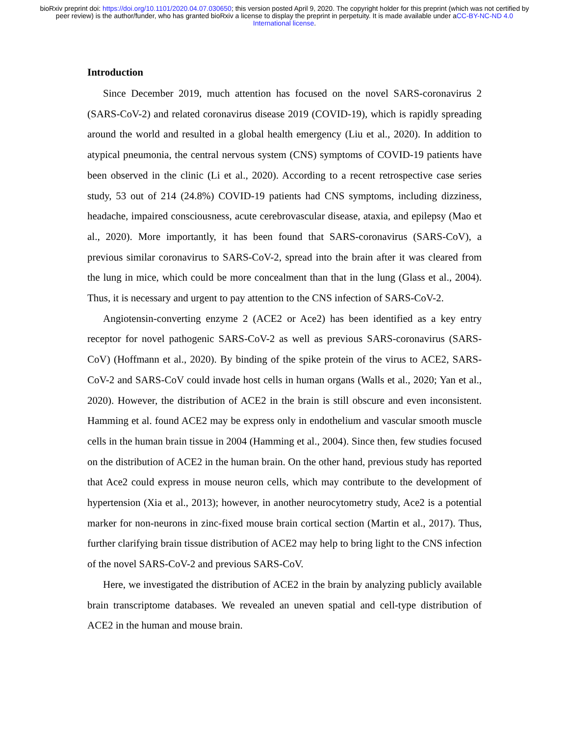bioRxiv preprint doi: https://doi.org/10.1101/2020.04.07.030650; this version posted April 9, 2020. The copyright holder for this preprint (which was not certified by peer review) is the author/funder, who has granted bioRxiv a license to display the preprint in perpetuity. It is made available under aCC-BY-NC-ND 4.0 International license.
Introduction
Since December 2019, much attention has focused on the novel SARS-coronavirus 2 (SARS-CoV-2) and related coronavirus disease 2019 (COVID-19), which is rapidly spreading around the world and resulted in a global health emergency (Liu et al., 2020). In addition to atypical pneumonia, the central nervous system (CNS) symptoms of COVID-19 patients have been observed in the clinic (Li et al., 2020). According to a recent retrospective case series study, 53 out of 214 (24.8%) COVID-19 patients had CNS symptoms, including dizziness, headache, impaired consciousness, acute cerebrovascular disease, ataxia, and epilepsy (Mao et al., 2020). More importantly, it has been found that SARS-coronavirus (SARS-CoV), a previous similar coronavirus to SARS-CoV-2, spread into the brain after it was cleared from the lung in mice, which could be more concealment than that in the lung (Glass et al., 2004). Thus, it is necessary and urgent to pay attention to the CNS infection of SARS-CoV-2.
Angiotensin-converting enzyme 2 (ACE2 or Ace2) has been identified as a key entry receptor for novel pathogenic SARS-CoV-2 as well as previous SARS-coronavirus (SARS-CoV) (Hoffmann et al., 2020). By binding of the spike protein of the virus to ACE2, SARS-CoV-2 and SARS-CoV could invade host cells in human organs (Walls et al., 2020; Yan et al., 2020). However, the distribution of ACE2 in the brain is still obscure and even inconsistent. Hamming et al. found ACE2 may be express only in endothelium and vascular smooth muscle cells in the human brain tissue in 2004 (Hamming et al., 2004). Since then, few studies focused on the distribution of ACE2 in the human brain. On the other hand, previous study has reported that Ace2 could express in mouse neuron cells, which may contribute to the development of hypertension (Xia et al., 2013); however, in another neurocytometry study, Ace2 is a potential marker for non-neurons in zinc-fixed mouse brain cortical section (Martin et al., 2017). Thus, further clarifying brain tissue distribution of ACE2 may help to bring light to the CNS infection of the novel SARS-CoV-2 and previous SARS-CoV.
Here, we investigated the distribution of ACE2 in the brain by analyzing publicly available brain transcriptome databases. We revealed an uneven spatial and cell-type distribution of ACE2 in the human and mouse brain.